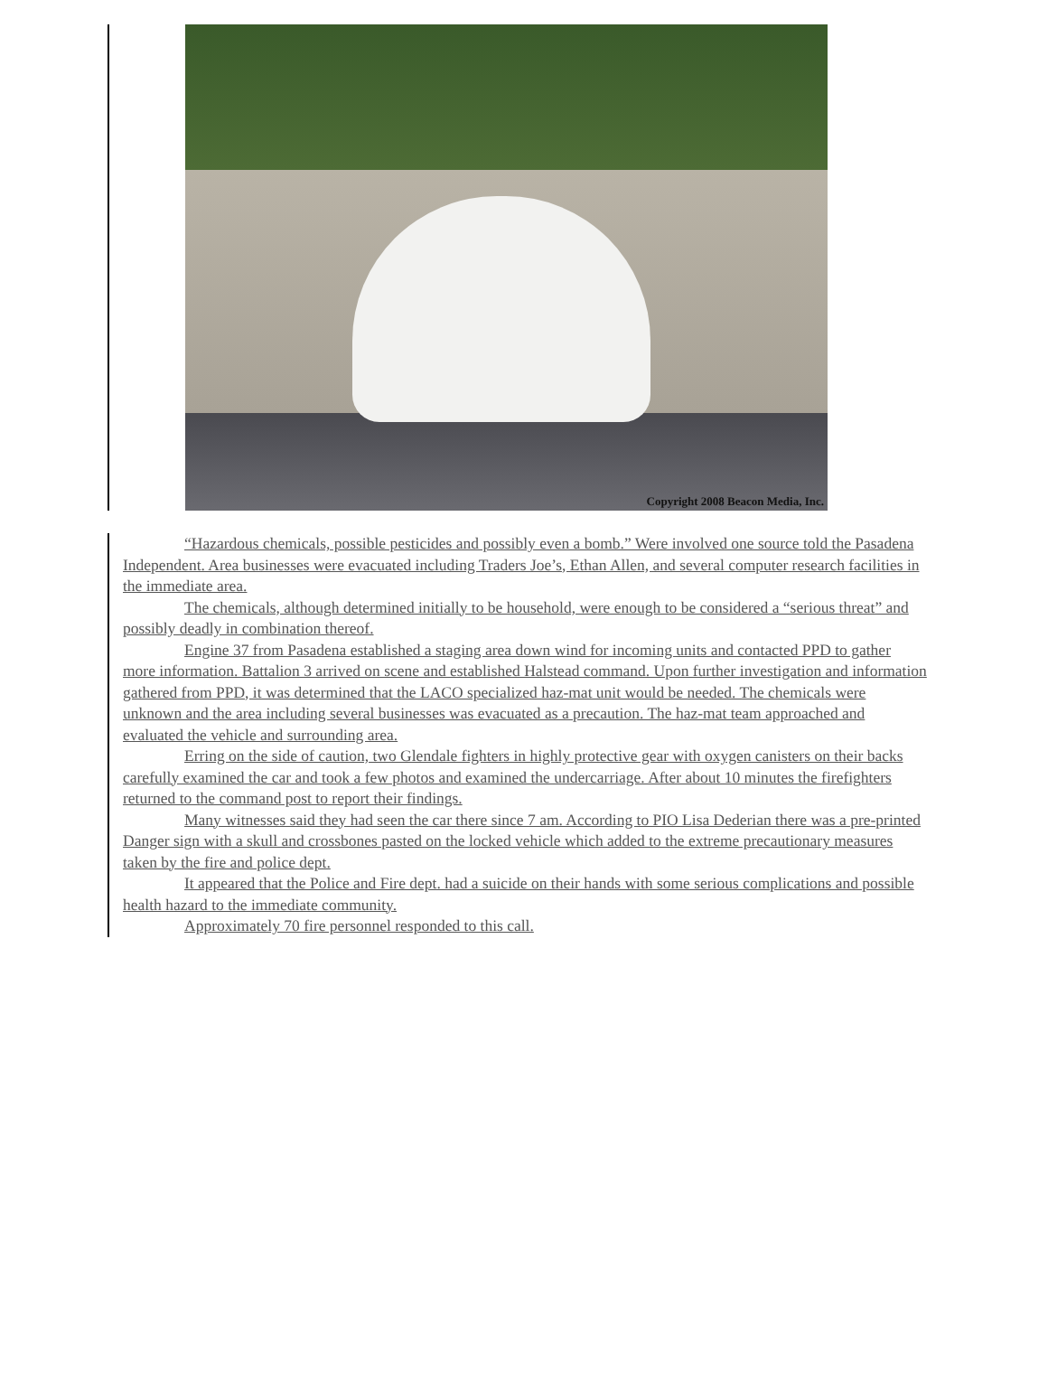Copyright 2008 Beacon Media, Inc.
“Hazardous chemicals, possible pesticides and possibly even a bomb.” Were involved one source told the Pasadena Independent. Area businesses were evacuated including Traders Joe’s, Ethan Allen, and several computer research facilities in the immediate area.
The chemicals, although determined initially to be household, were enough to be considered a “serious threat” and possibly deadly in combination thereof.
Engine 37 from Pasadena established a staging area down wind for incoming units and contacted PPD to gather more information. Battalion 3 arrived on scene and established Halstead command. Upon further investigation and information gathered from PPD, it was determined that the LACO specialized haz-mat unit would be needed. The chemicals were unknown and the area including several businesses was evacuated as a precaution. The haz-mat team approached and evaluated the vehicle and surrounding area.
Erring on the side of caution, two Glendale fighters in highly protective gear with oxygen canisters on their backs carefully examined the car and took a few photos and examined the undercarriage. After about 10 minutes the firefighters returned to the command post to report their findings.
Many witnesses said they had seen the car there since 7 am. According to PIO Lisa Dederian there was a pre-printed Danger sign with a skull and crossbones pasted on the locked vehicle which added to the extreme precautionary measures taken by the fire and police dept.
It appeared that the Police and Fire dept. had a suicide on their hands with some serious complications and possible health hazard to the immediate community.
Approximately 70 fire personnel responded to this call.